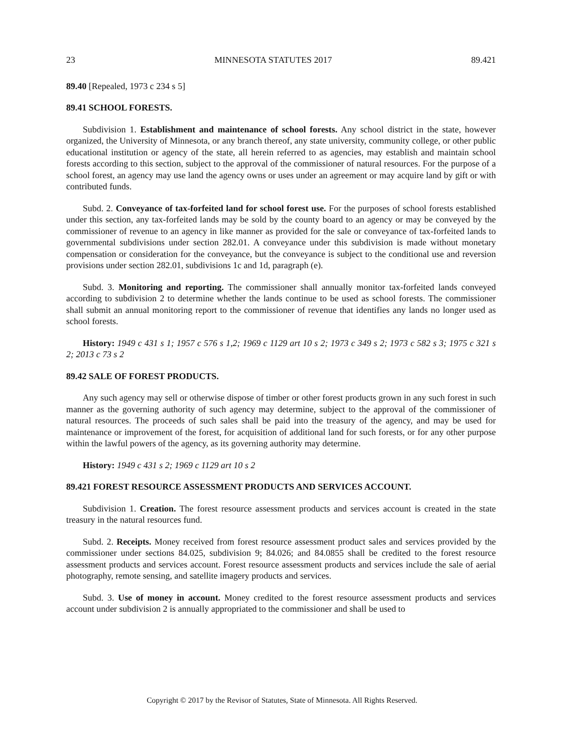23 MINNESOTA STATUTES 2017 89.421
89.40 [Repealed, 1973 c 234 s 5]
89.41 SCHOOL FORESTS.
Subdivision 1. Establishment and maintenance of school forests. Any school district in the state, however organized, the University of Minnesota, or any branch thereof, any state university, community college, or other public educational institution or agency of the state, all herein referred to as agencies, may establish and maintain school forests according to this section, subject to the approval of the commissioner of natural resources. For the purpose of a school forest, an agency may use land the agency owns or uses under an agreement or may acquire land by gift or with contributed funds.
Subd. 2. Conveyance of tax-forfeited land for school forest use. For the purposes of school forests established under this section, any tax-forfeited lands may be sold by the county board to an agency or may be conveyed by the commissioner of revenue to an agency in like manner as provided for the sale or conveyance of tax-forfeited lands to governmental subdivisions under section 282.01. A conveyance under this subdivision is made without monetary compensation or consideration for the conveyance, but the conveyance is subject to the conditional use and reversion provisions under section 282.01, subdivisions 1c and 1d, paragraph (e).
Subd. 3. Monitoring and reporting. The commissioner shall annually monitor tax-forfeited lands conveyed according to subdivision 2 to determine whether the lands continue to be used as school forests. The commissioner shall submit an annual monitoring report to the commissioner of revenue that identifies any lands no longer used as school forests.
History: 1949 c 431 s 1; 1957 c 576 s 1,2; 1969 c 1129 art 10 s 2; 1973 c 349 s 2; 1973 c 582 s 3; 1975 c 321 s 2; 2013 c 73 s 2
89.42 SALE OF FOREST PRODUCTS.
Any such agency may sell or otherwise dispose of timber or other forest products grown in any such forest in such manner as the governing authority of such agency may determine, subject to the approval of the commissioner of natural resources. The proceeds of such sales shall be paid into the treasury of the agency, and may be used for maintenance or improvement of the forest, for acquisition of additional land for such forests, or for any other purpose within the lawful powers of the agency, as its governing authority may determine.
History: 1949 c 431 s 2; 1969 c 1129 art 10 s 2
89.421 FOREST RESOURCE ASSESSMENT PRODUCTS AND SERVICES ACCOUNT.
Subdivision 1. Creation. The forest resource assessment products and services account is created in the state treasury in the natural resources fund.
Subd. 2. Receipts. Money received from forest resource assessment product sales and services provided by the commissioner under sections 84.025, subdivision 9; 84.026; and 84.0855 shall be credited to the forest resource assessment products and services account. Forest resource assessment products and services include the sale of aerial photography, remote sensing, and satellite imagery products and services.
Subd. 3. Use of money in account. Money credited to the forest resource assessment products and services account under subdivision 2 is annually appropriated to the commissioner and shall be used to
Copyright © 2017 by the Revisor of Statutes, State of Minnesota. All Rights Reserved.